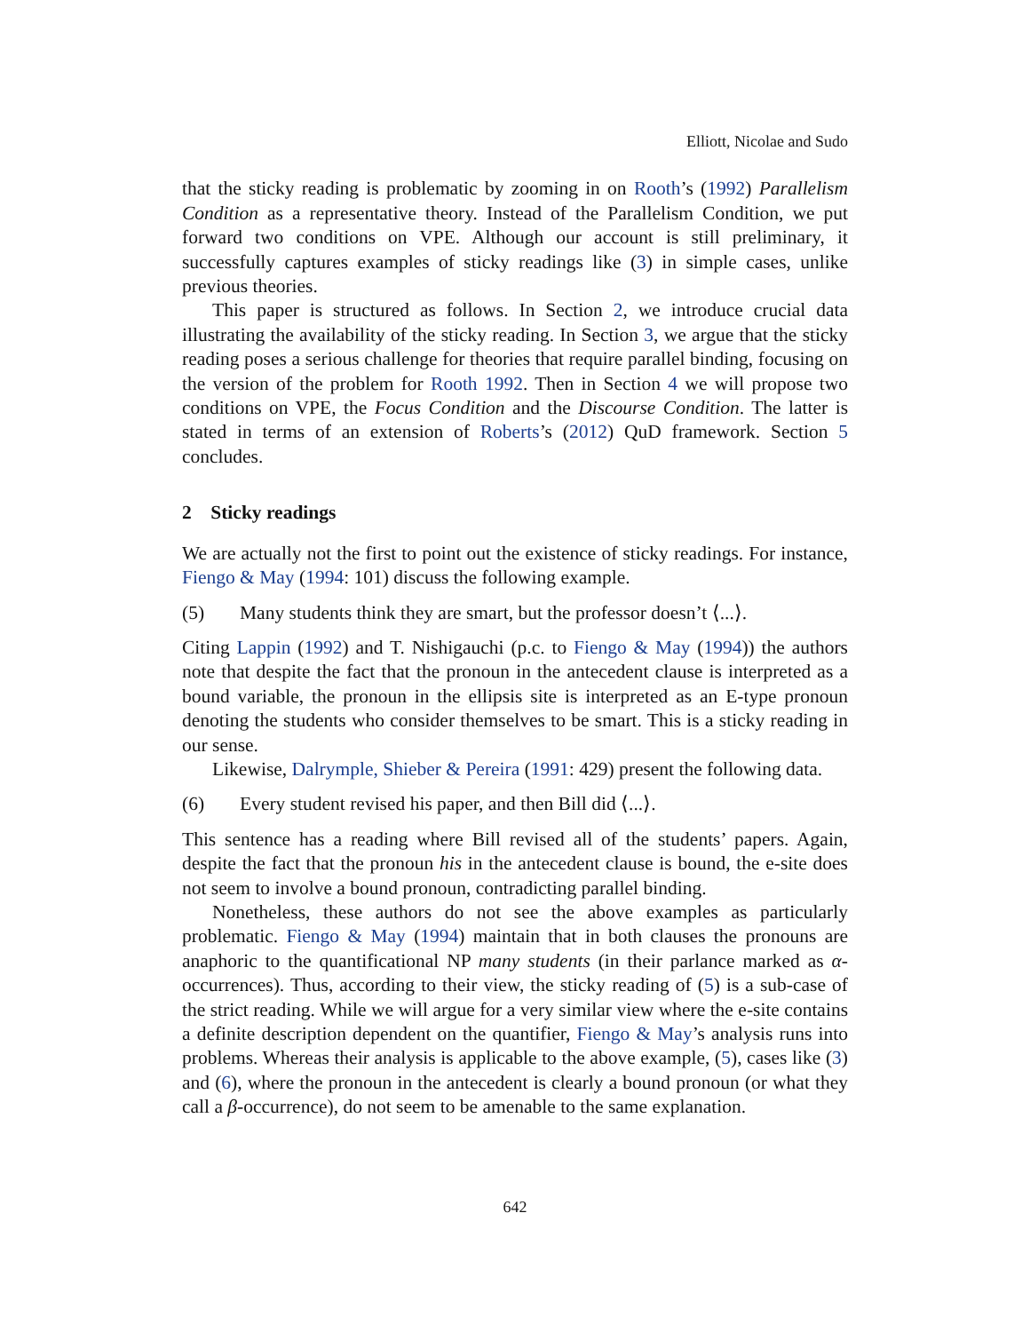Elliott, Nicolae and Sudo
that the sticky reading is problematic by zooming in on Rooth’s (1992) Parallelism Condition as a representative theory. Instead of the Parallelism Condition, we put forward two conditions on VPE. Although our account is still preliminary, it successfully captures examples of sticky readings like (3) in simple cases, unlike previous theories.
This paper is structured as follows. In Section 2, we introduce crucial data illustrating the availability of the sticky reading. In Section 3, we argue that the sticky reading poses a serious challenge for theories that require parallel binding, focusing on the version of the problem for Rooth 1992. Then in Section 4 we will propose two conditions on VPE, the Focus Condition and the Discourse Condition. The latter is stated in terms of an extension of Roberts’s (2012) QuD framework. Section 5 concludes.
2 Sticky readings
We are actually not the first to point out the existence of sticky readings. For instance, Fiengo & May (1994: 101) discuss the following example.
(5) Many students think they are smart, but the professor doesn’t ⟨...⟩.
Citing Lappin (1992) and T. Nishigauchi (p.c. to Fiengo & May (1994)) the authors note that despite the fact that the pronoun in the antecedent clause is interpreted as a bound variable, the pronoun in the ellipsis site is interpreted as an E-type pronoun denoting the students who consider themselves to be smart. This is a sticky reading in our sense.
Likewise, Dalrymple, Shieber & Pereira (1991: 429) present the following data.
(6) Every student revised his paper, and then Bill did ⟨...⟩.
This sentence has a reading where Bill revised all of the students’ papers. Again, despite the fact that the pronoun his in the antecedent clause is bound, the e-site does not seem to involve a bound pronoun, contradicting parallel binding.
Nonetheless, these authors do not see the above examples as particularly problematic. Fiengo & May (1994) maintain that in both clauses the pronouns are anaphoric to the quantificational NP many students (in their parlance marked as α-occurrences). Thus, according to their view, the sticky reading of (5) is a sub-case of the strict reading. While we will argue for a very similar view where the e-site contains a definite description dependent on the quantifier, Fiengo & May’s analysis runs into problems. Whereas their analysis is applicable to the above example, (5), cases like (3) and (6), where the pronoun in the antecedent is clearly a bound pronoun (or what they call a β-occurrence), do not seem to be amenable to the same explanation.
642